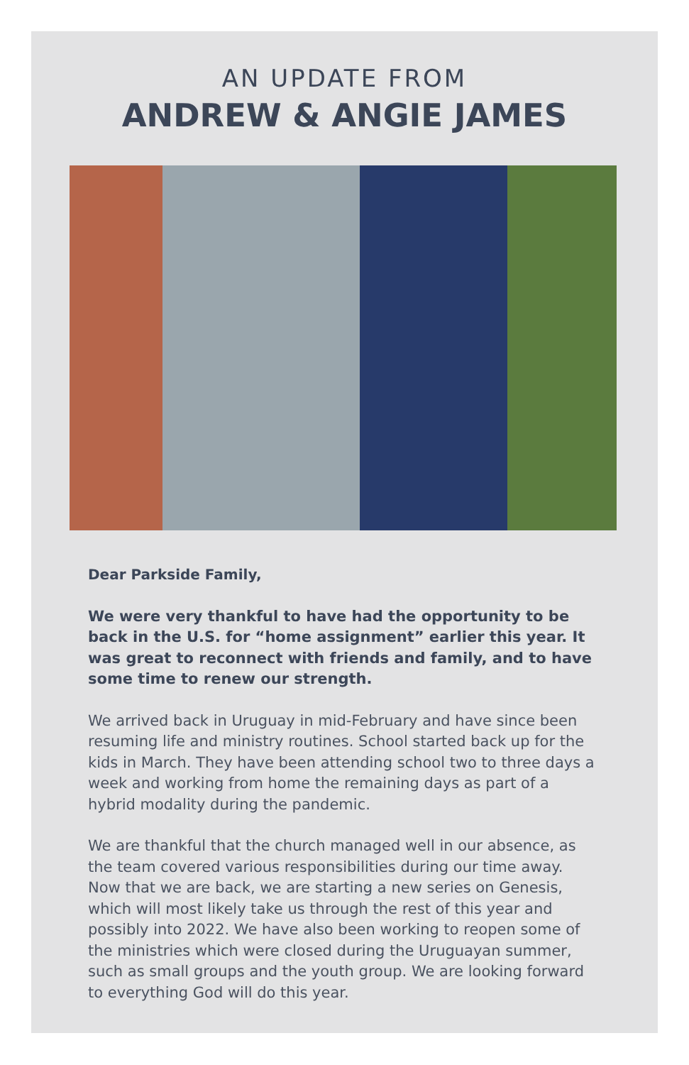AN UPDATE FROM
ANDREW & ANGIE JAMES
Dear Parkside Family,
We were very thankful to have had the opportunity to be back in the U.S. for “home assignment” earlier this year. It was great to reconnect with friends and family, and to have some time to renew our strength.
We arrived back in Uruguay in mid-February and have since been resuming life and ministry routines. School started back up for the kids in March. They have been attending school two to three days a week and working from home the remaining days as part of a hybrid modality during the pandemic.
We are thankful that the church managed well in our absence, as the team covered various responsibilities during our time away. Now that we are back, we are starting a new series on Genesis, which will most likely take us through the rest of this year and possibly into 2022. We have also been working to reopen some of the ministries which were closed during the Uruguayan summer, such as small groups and the youth group. We are looking forward to everything God will do this year.